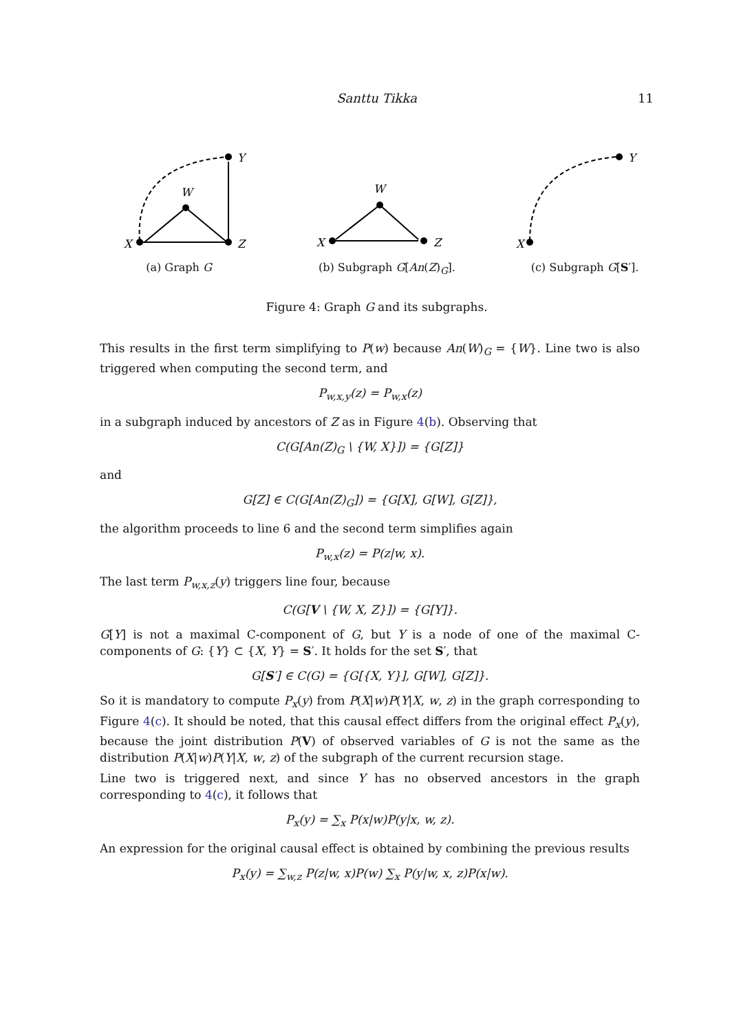Santtu Tikka
11
X
Z
W
Y
(a) Graph G
X
Z
W
(b) Subgraph G[An(Z)<sub>G</sub>].
X
Y
(c) Subgraph G[S′].
Figure 4: Graph G and its subgraphs.
This results in the first term simplifying to P(w) because An(W)<sub>G</sub> = {W}. Line two is also triggered when computing the second term, and
P<sub>w,x,y</sub>(z) = P<sub>w,x</sub>(z)
in a subgraph induced by ancestors of Z as in Figure 4(b). Observing that
C(G[An(Z)<sub>G</sub> \ {W, X}]) = {G[Z]}
and
G[Z] ∈ C(G[An(Z)<sub>G</sub>]) = {G[X], G[W], G[Z]},
the algorithm proceeds to line 6 and the second term simplifies again
P<sub>w,x</sub>(z) = P(z|w, x).
The last term P<sub>w,x,z</sub>(y) triggers line four, because
C(G[V \ {W, X, Z}]) = {G[Y]}.
G[Y] is not a maximal C-component of G, but Y is a node of one of the maximal C-components of G: {Y} ⊂ {X, Y} = S′. It holds for the set S′, that
G[S′] ∈ C(G) = {G[{X, Y}], G[W], G[Z]}.
So it is mandatory to compute P<sub>x</sub>(y) from P(X|w)P(Y|X, w, z) in the graph corresponding to Figure 4(c). It should be noted, that this causal effect differs from the original effect P<sub>x</sub>(y), because the joint distribution P(V) of observed variables of G is not the same as the distribution P(X|w)P(Y|X, w, z) of the subgraph of the current recursion stage.
Line two is triggered next, and since Y has no observed ancestors in the graph corresponding to 4(c), it follows that
P<sub>x</sub>(y) = ∑<sub>x</sub> P(x|w)P(y|x, w, z).
An expression for the original causal effect is obtained by combining the previous results
P<sub>x</sub>(y) = ∑<sub>w,z</sub> P(z|w, x)P(w) ∑<sub>x</sub> P(y|w, x, z)P(x|w).